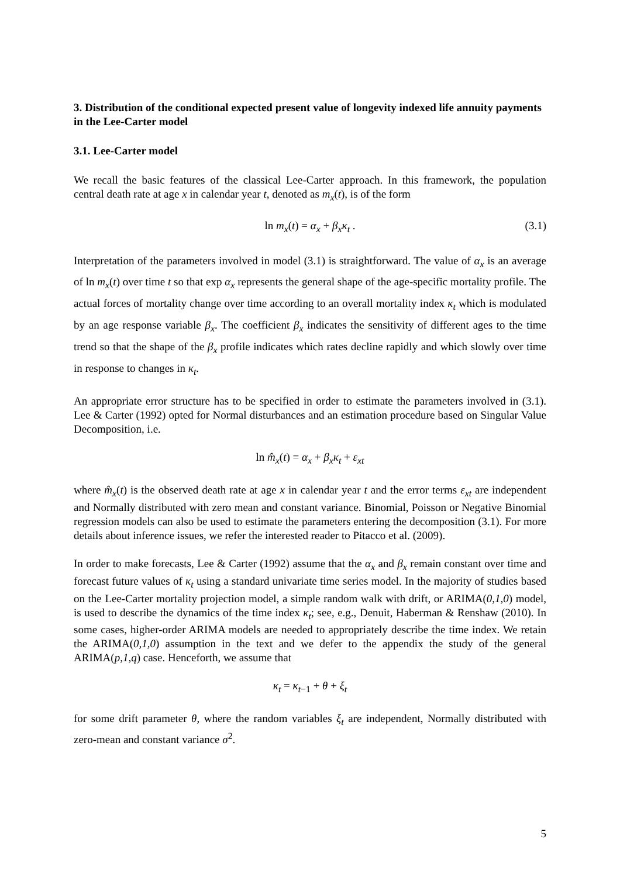3. Distribution of the conditional expected present value of longevity indexed life annuity payments in the Lee-Carter model
3.1. Lee-Carter model
We recall the basic features of the classical Lee-Carter approach. In this framework, the population central death rate at age x in calendar year t, denoted as m<sub>x</sub>(t), is of the form
ln m<sub>x</sub>(t) = α<sub>x</sub> + β<sub>x</sub>κ<sub>t</sub> . (3.1)
Interpretation of the parameters involved in model (3.1) is straightforward. The value of α<sub>x</sub> is an average of ln m<sub>x</sub>(t) over time t so that exp α<sub>x</sub> represents the general shape of the age-specific mortality profile. The actual forces of mortality change over time according to an overall mortality index κ<sub>t</sub> which is modulated by an age response variable β<sub>x</sub>. The coefficient β<sub>x</sub> indicates the sensitivity of different ages to the time trend so that the shape of the β<sub>x</sub> profile indicates which rates decline rapidly and which slowly over time in response to changes in κ<sub>t</sub>.
An appropriate error structure has to be specified in order to estimate the parameters involved in (3.1). Lee & Carter (1992) opted for Normal disturbances and an estimation procedure based on Singular Value Decomposition, i.e.
ln m̂<sub>x</sub>(t) = α<sub>x</sub> + β<sub>x</sub>κ<sub>t</sub> + ε<sub>xt</sub>
where m̂<sub>x</sub>(t) is the observed death rate at age x in calendar year t and the error terms ε<sub>xt</sub> are independent and Normally distributed with zero mean and constant variance. Binomial, Poisson or Negative Binomial regression models can also be used to estimate the parameters entering the decomposition (3.1). For more details about inference issues, we refer the interested reader to Pitacco et al. (2009).
In order to make forecasts, Lee & Carter (1992) assume that the α<sub>x</sub> and β<sub>x</sub> remain constant over time and forecast future values of κ<sub>t</sub> using a standard univariate time series model. In the majority of studies based on the Lee-Carter mortality projection model, a simple random walk with drift, or ARIMA(0,1,0) model, is used to describe the dynamics of the time index κ<sub>t</sub>; see, e.g., Denuit, Haberman & Renshaw (2010). In some cases, higher-order ARIMA models are needed to appropriately describe the time index. We retain the ARIMA(0,1,0) assumption in the text and we defer to the appendix the study of the general ARIMA(p,1,q) case. Henceforth, we assume that
κ<sub>t</sub> = κ<sub>t</sub><sub>−1</sub> + θ + ξ<sub>t</sub>
for some drift parameter θ, where the random variables ξ<sub>t</sub> are independent, Normally distributed with zero-mean and constant variance σ<sup>2</sup>.
5